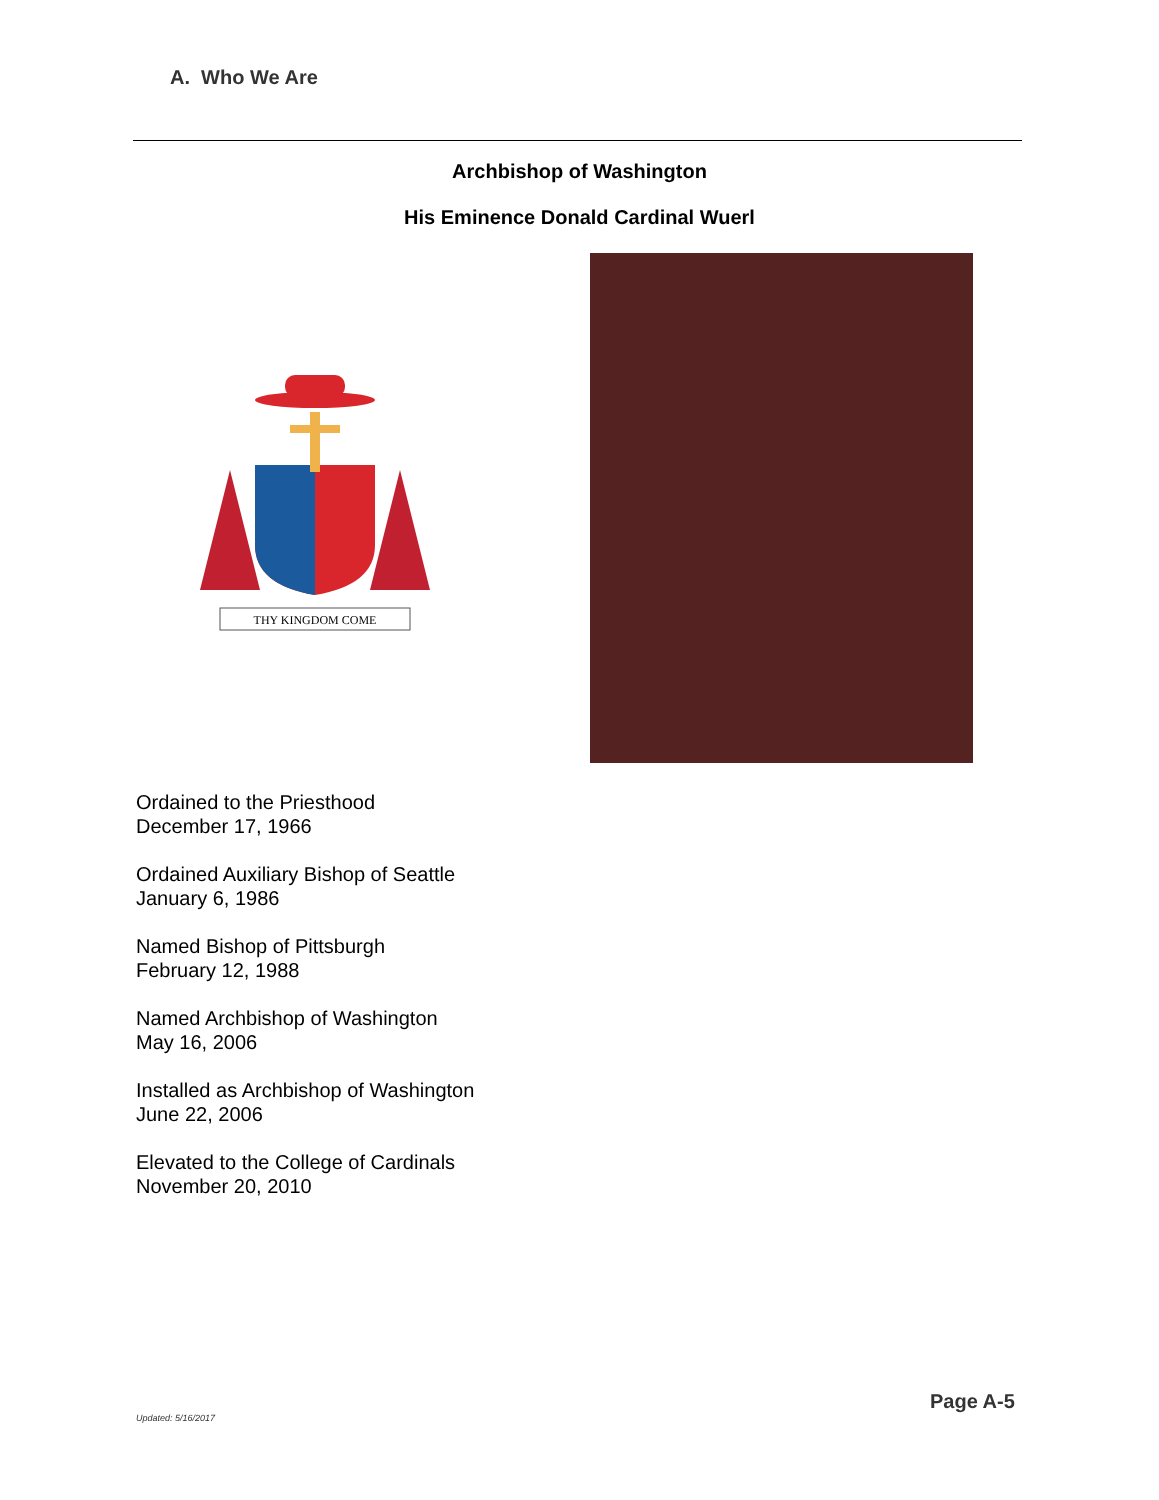A. Who We Are
Archbishop of Washington
His Eminence Donald Cardinal Wuerl
THY KINGDOM COME
Ordained to the Priesthood
December 17, 1966
Ordained Auxiliary Bishop of Seattle
January 6, 1986
Named Bishop of Pittsburgh
February 12, 1988
Named Archbishop of Washington
May 16, 2006
Installed as Archbishop of Washington
June 22, 2006
Elevated to the College of Cardinals
November 20, 2010
Page A-5
Updated: 5/16/2017